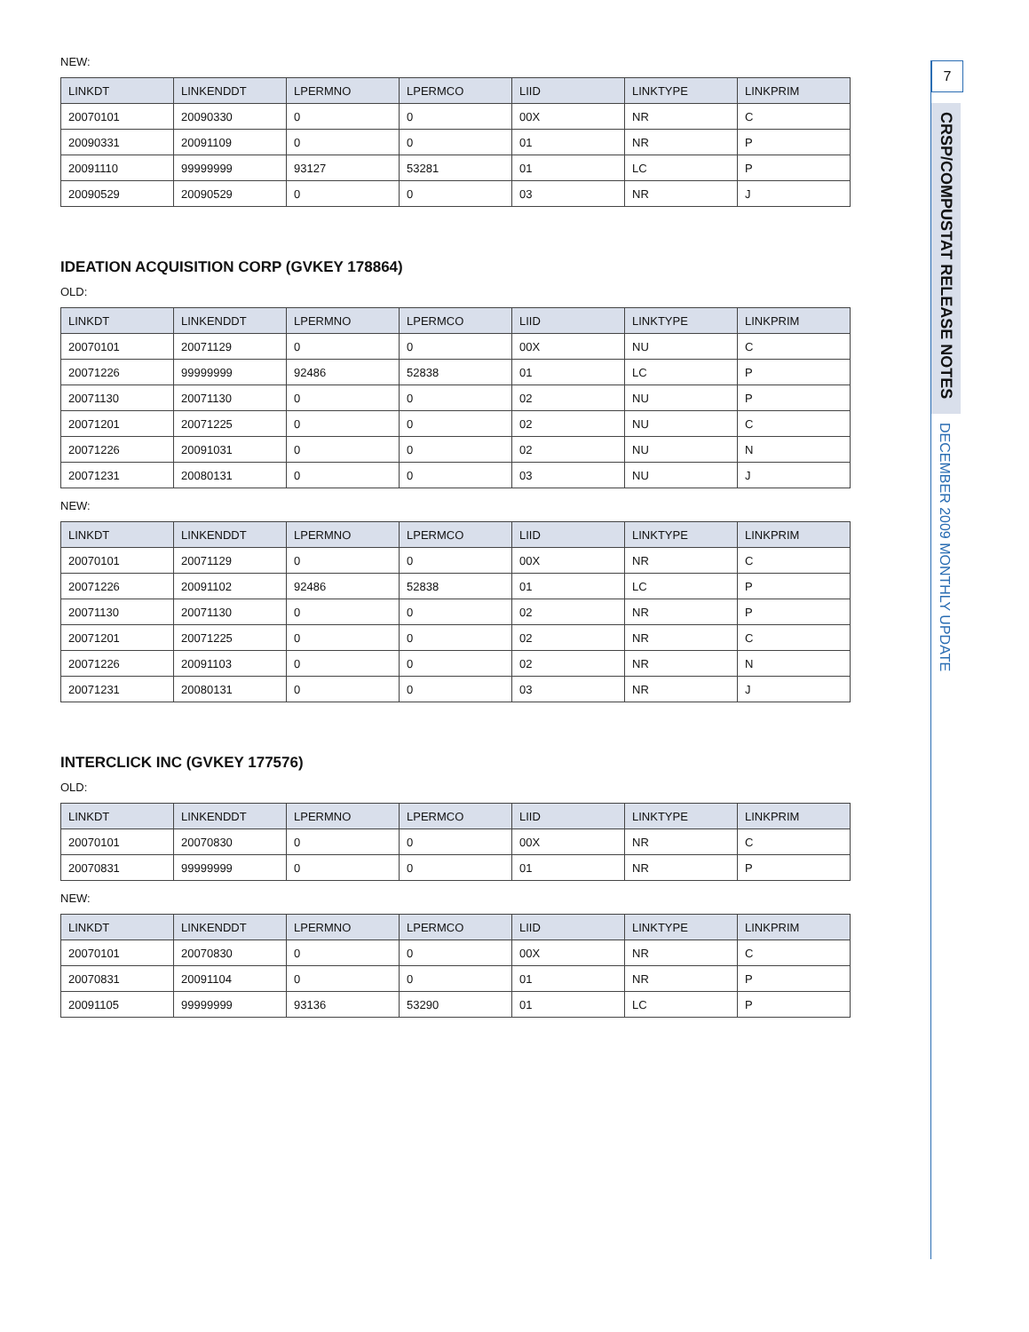NEW:
| LINKDT | LINKENDDT | LPERMNO | LPERMCO | LIID | LINKTYPE | LINKPRIM |
| --- | --- | --- | --- | --- | --- | --- |
| 20070101 | 20090330 | 0 | 0 | 00X | NR | C |
| 20090331 | 20091109 | 0 | 0 | 01 | NR | P |
| 20091110 | 99999999 | 93127 | 53281 | 01 | LC | P |
| 20090529 | 20090529 | 0 | 0 | 03 | NR | J |
IDEATION ACQUISITION CORP (GVKEY 178864)
OLD:
| LINKDT | LINKENDDT | LPERMNO | LPERMCO | LIID | LINKTYPE | LINKPRIM |
| --- | --- | --- | --- | --- | --- | --- |
| 20070101 | 20071129 | 0 | 0 | 00X | NU | C |
| 20071226 | 99999999 | 92486 | 52838 | 01 | LC | P |
| 20071130 | 20071130 | 0 | 0 | 02 | NU | P |
| 20071201 | 20071225 | 0 | 0 | 02 | NU | C |
| 20071226 | 20091031 | 0 | 0 | 02 | NU | N |
| 20071231 | 20080131 | 0 | 0 | 03 | NU | J |
NEW:
| LINKDT | LINKENDDT | LPERMNO | LPERMCO | LIID | LINKTYPE | LINKPRIM |
| --- | --- | --- | --- | --- | --- | --- |
| 20070101 | 20071129 | 0 | 0 | 00X | NR | C |
| 20071226 | 20091102 | 92486 | 52838 | 01 | LC | P |
| 20071130 | 20071130 | 0 | 0 | 02 | NR | P |
| 20071201 | 20071225 | 0 | 0 | 02 | NR | C |
| 20071226 | 20091103 | 0 | 0 | 02 | NR | N |
| 20071231 | 20080131 | 0 | 0 | 03 | NR | J |
INTERCLICK INC (GVKEY 177576)
OLD:
| LINKDT | LINKENDDT | LPERMNO | LPERMCO | LIID | LINKTYPE | LINKPRIM |
| --- | --- | --- | --- | --- | --- | --- |
| 20070101 | 20070830 | 0 | 0 | 00X | NR | C |
| 20070831 | 99999999 | 0 | 0 | 01 | NR | P |
NEW:
| LINKDT | LINKENDDT | LPERMNO | LPERMCO | LIID | LINKTYPE | LINKPRIM |
| --- | --- | --- | --- | --- | --- | --- |
| 20070101 | 20070830 | 0 | 0 | 00X | NR | C |
| 20070831 | 20091104 | 0 | 0 | 01 | NR | P |
| 20091105 | 99999999 | 93136 | 53290 | 01 | LC | P |
7
CRSP/COMPUSTAT RELEASE NOTES
DECEMBER 2009 MONTHLY UPDATE